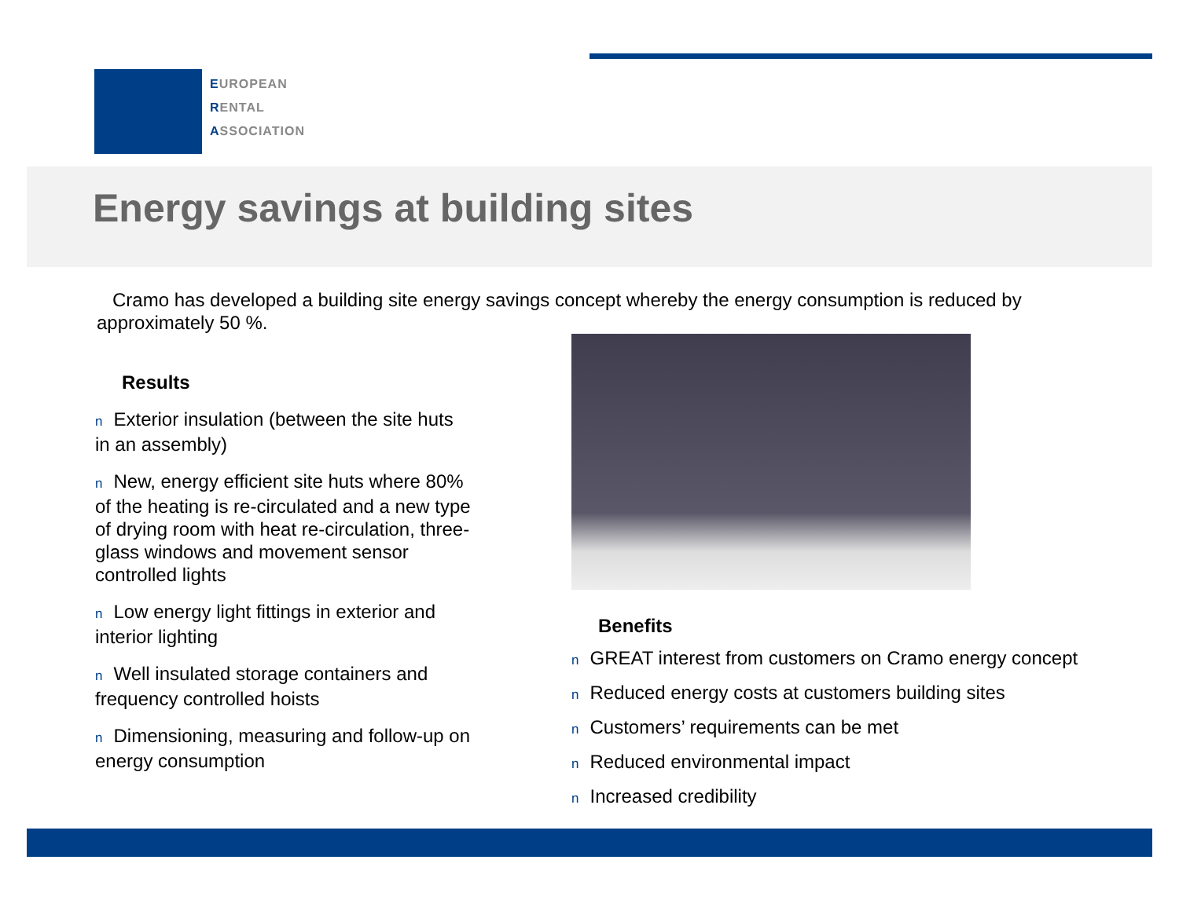EUROPEAN
RENTAL
ASSOCIATION
Energy savings at building sites
Cramo has developed a building site energy savings concept whereby the energy consumption is reduced by approximately 50 %.
Results
n Exterior insulation (between the site huts in an assembly)
n New, energy efficient site huts where 80% of the heating is re-circulated and a new type of drying room with heat re-circulation, three-glass windows and movement sensor controlled lights
n Low energy light fittings in exterior and interior lighting
n Well insulated storage containers and frequency controlled hoists
n Dimensioning, measuring and follow-up on energy consumption
Benefits
n GREAT interest from customers on Cramo energy concept
n Reduced energy costs at customers building sites
n Customers’ requirements can be met
n Reduced environmental impact
n Increased credibility